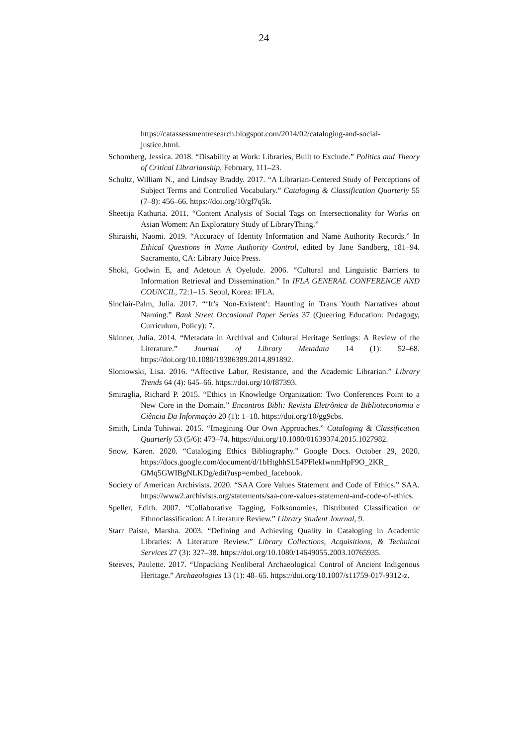24
https://catassessmentresearch.blogspot.com/2014/02/cataloging-and-social-justice.html.
Schomberg, Jessica. 2018. “Disability at Work: Libraries, Built to Exclude.” Politics and Theory of Critical Librarianship, February, 111–23.
Schultz, William N., and Lindsay Braddy. 2017. “A Librarian-Centered Study of Perceptions of Subject Terms and Controlled Vocabulary.” Cataloging & Classification Quarterly 55 (7–8): 456–66. https://doi.org/10/gf7q5k.
Sheetija Kathuria. 2011. “Content Analysis of Social Tags on Intersectionality for Works on Asian Women: An Exploratory Study of LibraryThing.”
Shiraishi, Naomi. 2019. “Accuracy of Identity Information and Name Authority Records.” In Ethical Questions in Name Authority Control, edited by Jane Sandberg, 181–94. Sacramento, CA: Library Juice Press.
Shoki, Godwin E, and Adetoun A Oyelude. 2006. “Cultural and Linguistic Barriers to Information Retrieval and Dissemination.” In IFLA GENERAL CONFERENCE AND COUNCIL, 72:1–15. Seoul, Korea: IFLA.
Sinclair-Palm, Julia. 2017. “‘It’s Non-Existent’: Haunting in Trans Youth Narratives about Naming.” Bank Street Occasional Paper Series 37 (Queering Education: Pedagogy, Curriculum, Policy): 7.
Skinner, Julia. 2014. “Metadata in Archival and Cultural Heritage Settings: A Review of the Literature.” Journal of Library Metadata 14 (1): 52–68. https://doi.org/10.1080/19386389.2014.891892.
Sloniowski, Lisa. 2016. “Affective Labor, Resistance, and the Academic Librarian.” Library Trends 64 (4): 645–66. https://doi.org/10/f87393.
Smiraglia, Richard P. 2015. “Ethics in Knowledge Organization: Two Conferences Point to a New Core in the Domain.” Encontros Bibli: Revista Eletrônica de Biblioteconomia e Ciência Da Informação 20 (1): 1–18. https://doi.org/10/gg9cbs.
Smith, Linda Tuhiwai. 2015. “Imagining Our Own Approaches.” Cataloging & Classification Quarterly 53 (5/6): 473–74. https://doi.org/10.1080/01639374.2015.1027982.
Snow, Karen. 2020. “Cataloging Ethics Bibliography.” Google Docs. October 29, 2020. https://docs.google.com/document/d/1bHtghhSL54PFlekIwnmHpF9O_2KR_ GMq5GWIBgNLKDg/edit?usp=embed_facebook.
Society of American Archivists. 2020. “SAA Core Values Statement and Code of Ethics.” SAA. https://www2.archivists.org/statements/saa-core-values-statement-and-code-of-ethics.
Speller, Edith. 2007. “Collaborative Tagging, Folksonomies, Distributed Classification or Ethnoclassification: A Literature Review.” Library Student Journal, 9.
Starr Paiste, Marsha. 2003. “Defining and Achieving Quality in Cataloging in Academic Libraries: A Literature Review.” Library Collections, Acquisitions, & Technical Services 27 (3): 327–38. https://doi.org/10.1080/14649055.2003.10765935.
Steeves, Paulette. 2017. “Unpacking Neoliberal Archaeological Control of Ancient Indigenous Heritage.” Archaeologies 13 (1): 48–65. https://doi.org/10.1007/s11759-017-9312-z.